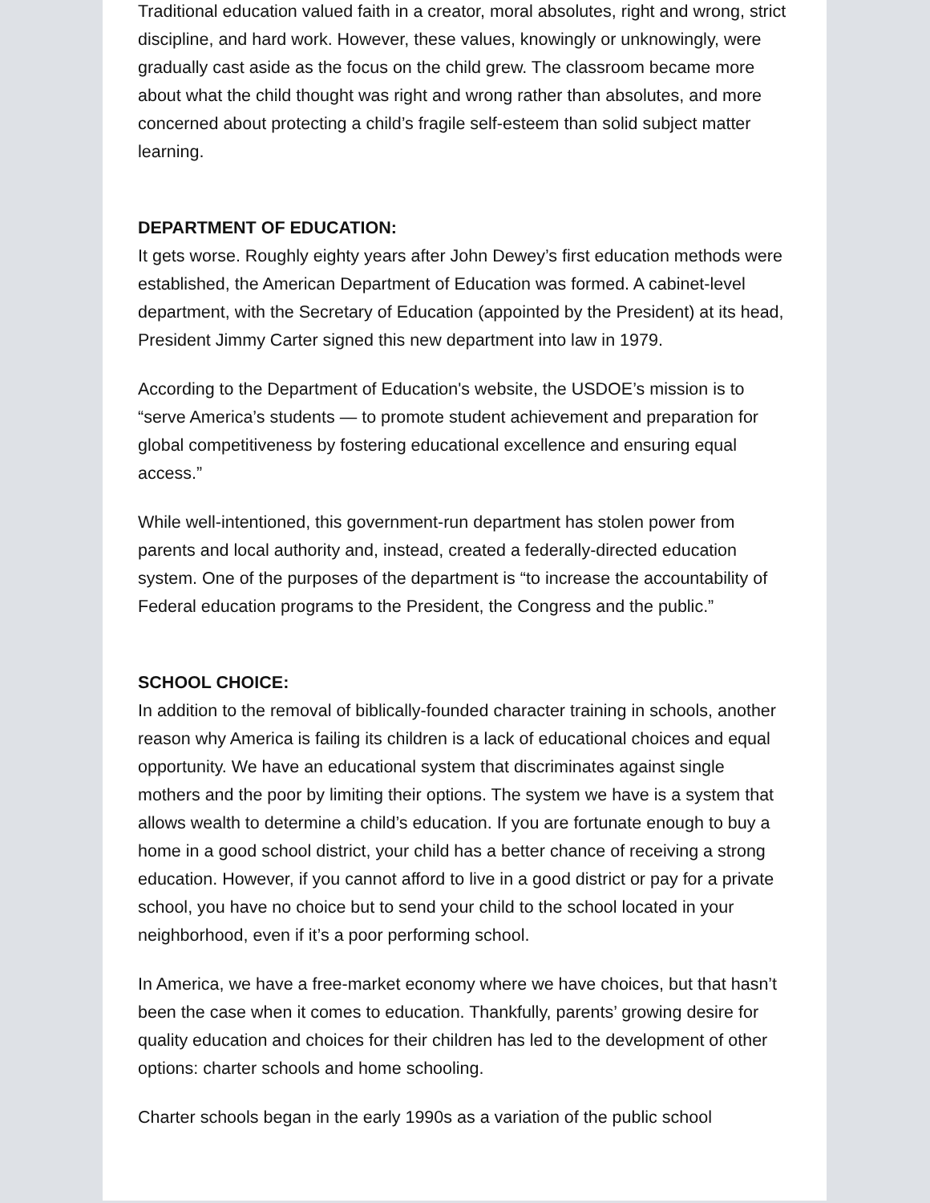Traditional education valued faith in a creator, moral absolutes, right and wrong, strict discipline, and hard work. However, these values, knowingly or unknowingly, were gradually cast aside as the focus on the child grew. The classroom became more about what the child thought was right and wrong rather than absolutes, and more concerned about protecting a child’s fragile self-esteem than solid subject matter learning.
DEPARTMENT OF EDUCATION:
It gets worse. Roughly eighty years after John Dewey’s first education methods were established, the American Department of Education was formed. A cabinet-level department, with the Secretary of Education (appointed by the President) at its head, President Jimmy Carter signed this new department into law in 1979.
According to the Department of Education's website, the USDOE’s mission is to “serve America’s students — to promote student achievement and preparation for global competitiveness by fostering educational excellence and ensuring equal access.”
While well-intentioned, this government-run department has stolen power from parents and local authority and, instead, created a federally-directed education system. One of the purposes of the department is “to increase the accountability of Federal education programs to the President, the Congress and the public.”
SCHOOL CHOICE:
In addition to the removal of biblically-founded character training in schools, another reason why America is failing its children is a lack of educational choices and equal opportunity. We have an educational system that discriminates against single mothers and the poor by limiting their options. The system we have is a system that allows wealth to determine a child’s education. If you are fortunate enough to buy a home in a good school district, your child has a better chance of receiving a strong education. However, if you cannot afford to live in a good district or pay for a private school, you have no choice but to send your child to the school located in your neighborhood, even if it’s a poor performing school.
In America, we have a free-market economy where we have choices, but that hasn’t been the case when it comes to education. Thankfully, parents’ growing desire for quality education and choices for their children has led to the development of other options: charter schools and home schooling.
Charter schools began in the early 1990s as a variation of the public school